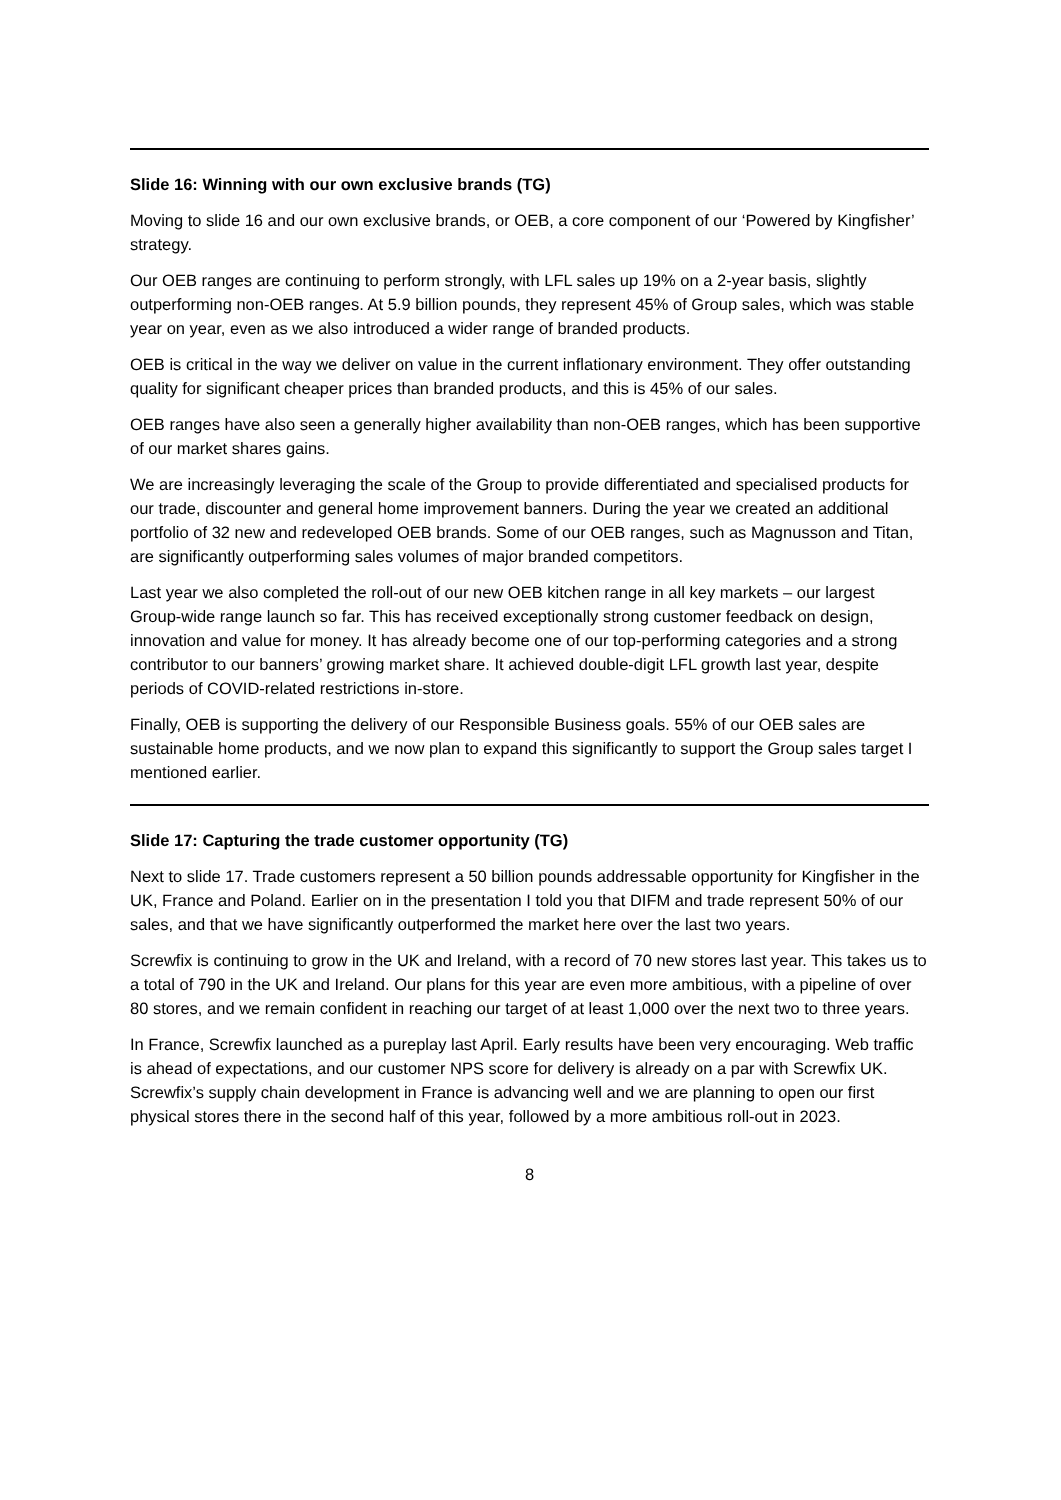Slide 16: Winning with our own exclusive brands (TG)
Moving to slide 16 and our own exclusive brands, or OEB, a core component of our ‘Powered by Kingfisher’ strategy.
Our OEB ranges are continuing to perform strongly, with LFL sales up 19% on a 2-year basis, slightly outperforming non-OEB ranges. At 5.9 billion pounds, they represent 45% of Group sales, which was stable year on year, even as we also introduced a wider range of branded products.
OEB is critical in the way we deliver on value in the current inflationary environment. They offer outstanding quality for significant cheaper prices than branded products, and this is 45% of our sales.
OEB ranges have also seen a generally higher availability than non-OEB ranges, which has been supportive of our market shares gains.
We are increasingly leveraging the scale of the Group to provide differentiated and specialised products for our trade, discounter and general home improvement banners. During the year we created an additional portfolio of 32 new and redeveloped OEB brands. Some of our OEB ranges, such as Magnusson and Titan, are significantly outperforming sales volumes of major branded competitors.
Last year we also completed the roll-out of our new OEB kitchen range in all key markets – our largest Group-wide range launch so far. This has received exceptionally strong customer feedback on design, innovation and value for money. It has already become one of our top-performing categories and a strong contributor to our banners’ growing market share. It achieved double-digit LFL growth last year, despite periods of COVID-related restrictions in-store.
Finally, OEB is supporting the delivery of our Responsible Business goals. 55% of our OEB sales are sustainable home products, and we now plan to expand this significantly to support the Group sales target I mentioned earlier.
Slide 17: Capturing the trade customer opportunity (TG)
Next to slide 17. Trade customers represent a 50 billion pounds addressable opportunity for Kingfisher in the UK, France and Poland. Earlier on in the presentation I told you that DIFM and trade represent 50% of our sales, and that we have significantly outperformed the market here over the last two years.
Screwfix is continuing to grow in the UK and Ireland, with a record of 70 new stores last year. This takes us to a total of 790 in the UK and Ireland. Our plans for this year are even more ambitious, with a pipeline of over 80 stores, and we remain confident in reaching our target of at least 1,000 over the next two to three years.
In France, Screwfix launched as a pureplay last April. Early results have been very encouraging. Web traffic is ahead of expectations, and our customer NPS score for delivery is already on a par with Screwfix UK. Screwfix’s supply chain development in France is advancing well and we are planning to open our first physical stores there in the second half of this year, followed by a more ambitious roll-out in 2023.
8